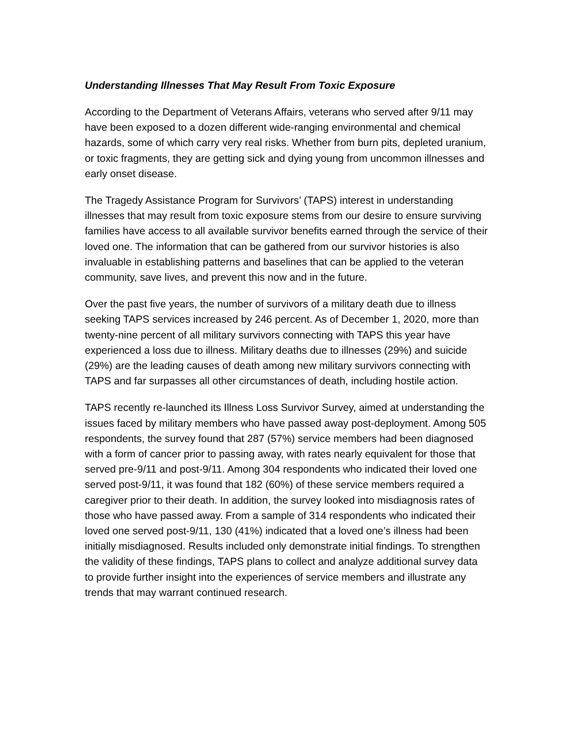Understanding Illnesses That May Result From Toxic Exposure
According to the Department of Veterans Affairs, veterans who served after 9/11 may have been exposed to a dozen different wide-ranging environmental and chemical hazards, some of which carry very real risks. Whether from burn pits, depleted uranium, or toxic fragments, they are getting sick and dying young from uncommon illnesses and early onset disease.
The Tragedy Assistance Program for Survivors’ (TAPS) interest in understanding illnesses that may result from toxic exposure stems from our desire to ensure surviving families have access to all available survivor benefits earned through the service of their loved one. The information that can be gathered from our survivor histories is also invaluable in establishing patterns and baselines that can be applied to the veteran community, save lives, and prevent this now and in the future.
Over the past five years, the number of survivors of a military death due to illness seeking TAPS services increased by 246 percent. As of December 1, 2020, more than twenty-nine percent of all military survivors connecting with TAPS this year have experienced a loss due to illness. Military deaths due to illnesses (29%) and suicide (29%) are the leading causes of death among new military survivors connecting with TAPS and far surpasses all other circumstances of death, including hostile action.
TAPS recently re-launched its Illness Loss Survivor Survey, aimed at understanding the issues faced by military members who have passed away post-deployment. Among 505 respondents, the survey found that 287 (57%) service members had been diagnosed with a form of cancer prior to passing away, with rates nearly equivalent for those that served pre-9/11 and post-9/11. Among 304 respondents who indicated their loved one served post-9/11, it was found that 182 (60%) of these service members required a caregiver prior to their death. In addition, the survey looked into misdiagnosis rates of those who have passed away. From a sample of 314 respondents who indicated their loved one served post-9/11, 130 (41%) indicated that a loved one’s illness had been initially misdiagnosed. Results included only demonstrate initial findings. To strengthen the validity of these findings, TAPS plans to collect and analyze additional survey data to provide further insight into the experiences of service members and illustrate any trends that may warrant continued research.